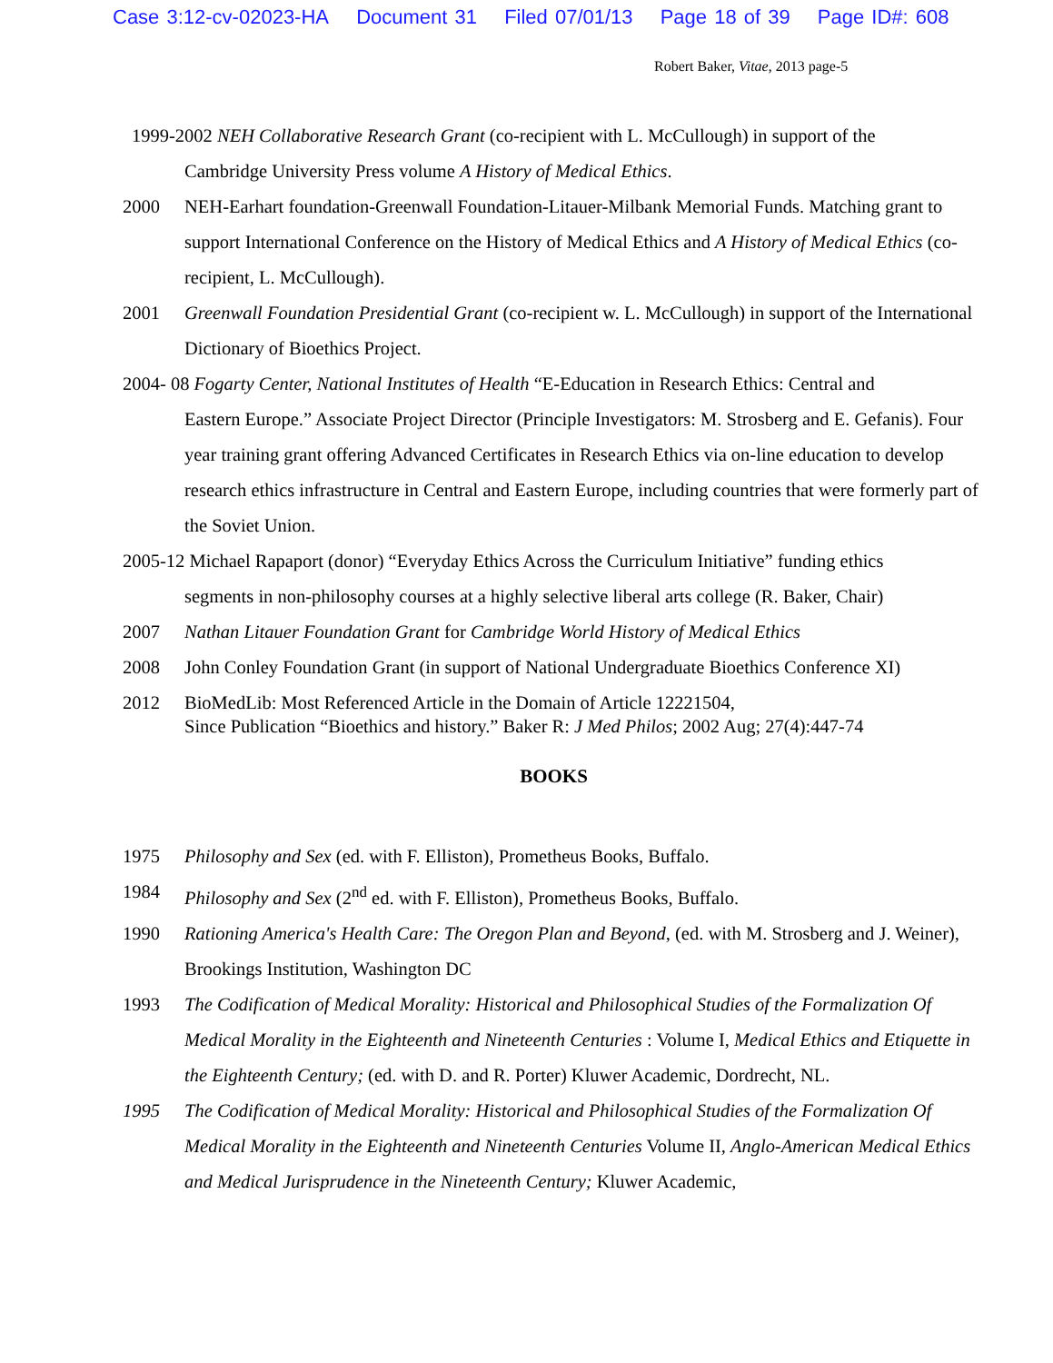Case 3:12-cv-02023-HA Document 31 Filed 07/01/13 Page 18 of 39 Page ID#: 608
Robert Baker, Vitae, 2013 page-5
1999-2002 NEH Collaborative Research Grant (co-recipient with L. McCullough) in support of the
Cambridge University Press volume A History of Medical Ethics.
2000 NEH-Earhart foundation-Greenwall Foundation-Litauer-Milbank Memorial Funds. Matching grant to support International Conference on the History of Medical Ethics and A History of Medical Ethics (co-recipient, L. McCullough).
2001 Greenwall Foundation Presidential Grant (co-recipient w. L. McCullough) in support of the International Dictionary of Bioethics Project.
2004- 08 Fogarty Center, National Institutes of Health “E-Education in Research Ethics: Central and
Eastern Europe.” Associate Project Director (Principle Investigators: M. Strosberg and E. Gefanis). Four year training grant offering Advanced Certificates in Research Ethics via on-line education to develop research ethics infrastructure in Central and Eastern Europe, including countries that were formerly part of the Soviet Union.
2005-12 Michael Rapaport (donor) “Everyday Ethics Across the Curriculum Initiative” funding ethics
segments in non-philosophy courses at a highly selective liberal arts college (R. Baker, Chair)
2007 Nathan Litauer Foundation Grant for Cambridge World History of Medical Ethics
2008 John Conley Foundation Grant (in support of National Undergraduate Bioethics Conference XI)
2012
BioMedLib: Most Referenced Article in the Domain of Article 12221504,
Since Publication “Bioethics and history.” Baker R: J Med Philos; 2002 Aug; 27(4):447-74
BOOKS
1975 Philosophy and Sex (ed. with F. Elliston), Prometheus Books, Buffalo.
1984 Philosophy and Sex (2<sup>nd</sup> ed. with F. Elliston), Prometheus Books, Buffalo.
1990 Rationing America's Health Care: The Oregon Plan and Beyond, (ed. with M. Strosberg and J. Weiner), Brookings Institution, Washington DC
1993 The Codification of Medical Morality: Historical and Philosophical Studies of the Formalization Of Medical Morality in the Eighteenth and Nineteenth Centuries : Volume I, Medical Ethics and Etiquette in the Eighteenth Century; (ed. with D. and R. Porter) Kluwer Academic, Dordrecht, NL.
1995 The Codification of Medical Morality: Historical and Philosophical Studies of the Formalization Of Medical Morality in the Eighteenth and Nineteenth Centuries Volume II, Anglo-American Medical Ethics and Medical Jurisprudence in the Nineteenth Century; Kluwer Academic,